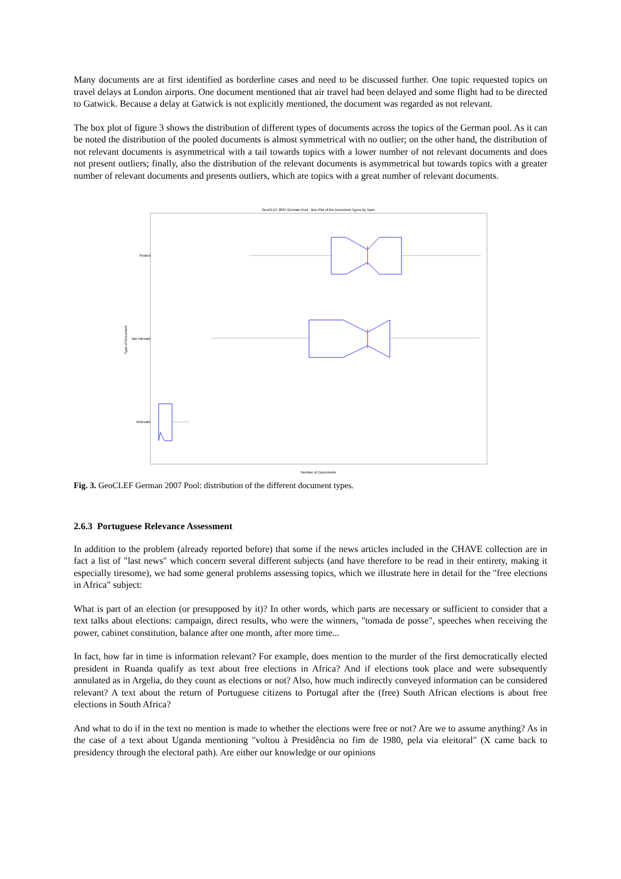Many documents are at first identified as borderline cases and need to be discussed further. One topic requested topics on travel delays at London airports. One document mentioned that air travel had been delayed and some flight had to be directed to Gatwick. Because a delay at Gatwick is not explicitly mentioned, the document was regarded as not relevant.
The box plot of figure 3 shows the distribution of different types of documents across the topics of the German pool. As it can be noted the distribution of the pooled documents is almost symmetrical with no outlier; on the other hand, the distribution of not relevant documents is asymmetrical with a tail towards topics with a lower number of not relevant documents and does not present outliers; finally, also the distribution of the relevant documents is asymmetrical but towards topics with a greater number of relevant documents and presents outliers, which are topics with a great number of relevant documents.
GeoCLEF 2007 German Pool - Box Plot of the Document Types by Topic
Pooled
Not relevant
Type of Document
Relevant
Number of Documents
Fig. 3. GeoCLEF German 2007 Pool: distribution of the different document types.
2.6.3 Portuguese Relevance Assessment
In addition to the problem (already reported before) that some if the news articles included in the CHAVE collection are in fact a list of "last news" which concern several different subjects (and have therefore to be read in their entirety, making it especially tiresome), we had some general problems assessing topics, which we illustrate here in detail for the "free elections in Africa" subject:
What is part of an election (or presupposed by it)? In other words, which parts are necessary or sufficient to consider that a text talks about elections: campaign, direct results, who were the winners, "tomada de posse", speeches when receiving the power, cabinet constitution, balance after one month, after more time...
In fact, how far in time is information relevant? For example, does mention to the murder of the first democratically elected president in Ruanda qualify as text about free elections in Africa? And if elections took place and were subsequently annulated as in Argelia, do they count as elections or not? Also, how much indirectly conveyed information can be considered relevant? A text about the return of Portuguese citizens to Portugal after the (free) South African elections is about free elections in South Africa?
And what to do if in the text no mention is made to whether the elections were free or not? Are we to assume anything? As in the case of a text about Uganda mentioning "voltou à Presidência no fim de 1980, pela via eleitoral" (X came back to presidency through the electoral path). Are either our knowledge or our opinions